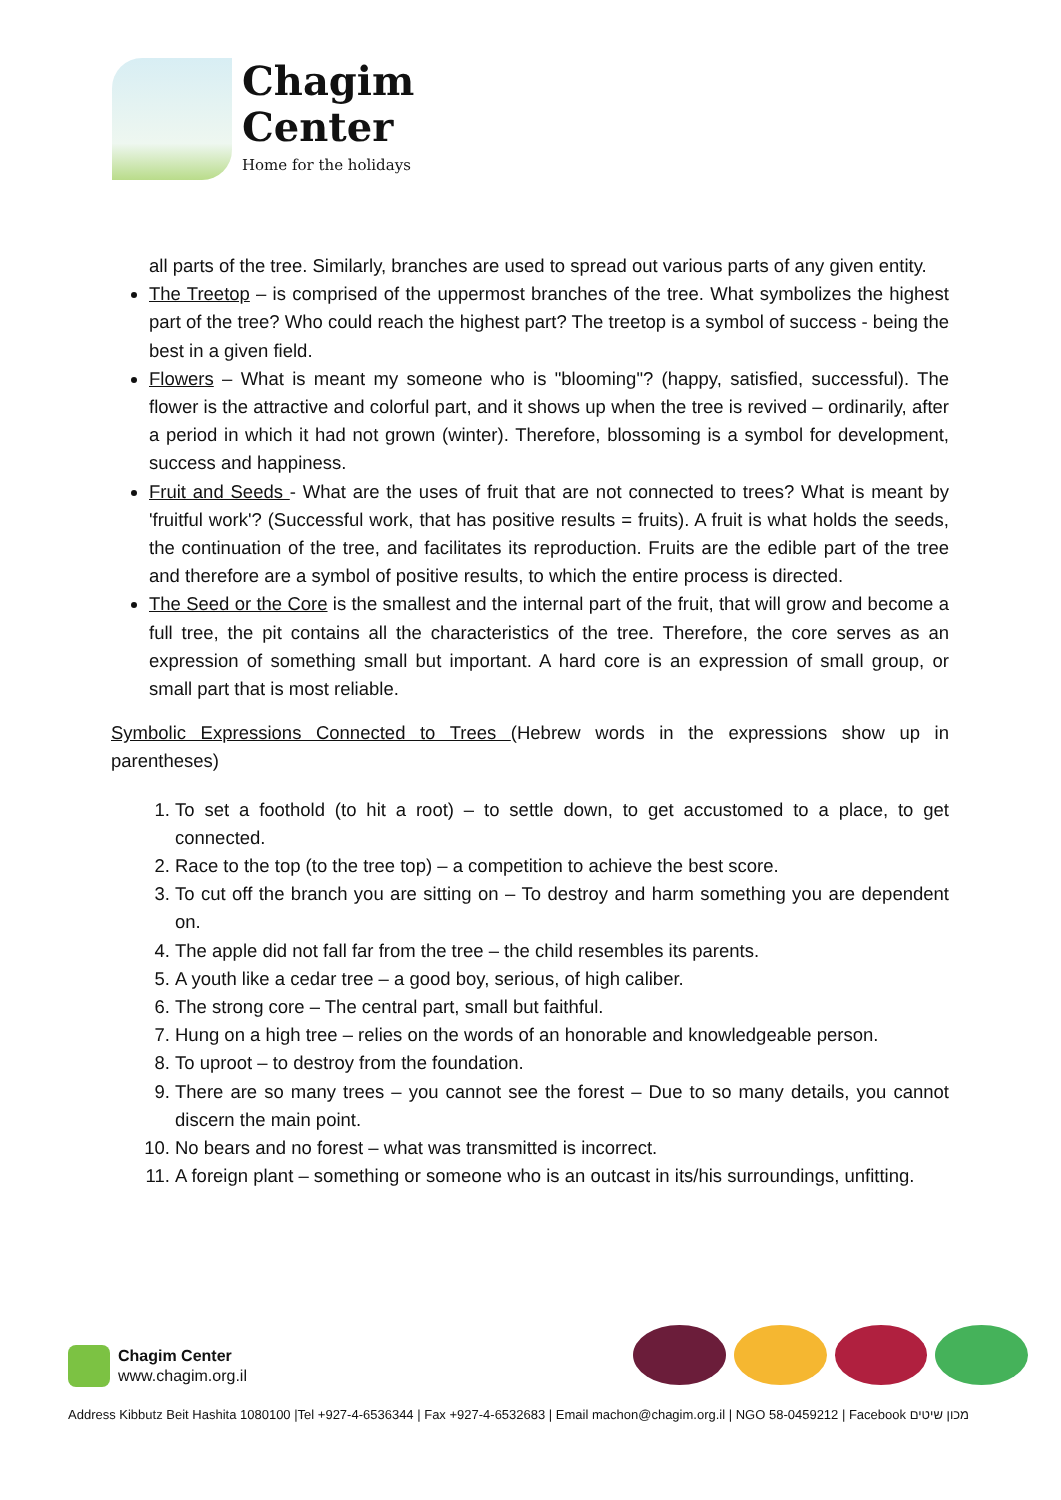Chagim
Center
Home for the holidays
all parts of the tree. Similarly, branches are used to spread out various parts of any given entity.
The Treetop – is comprised of the uppermost branches of the tree. What symbolizes the highest part of the tree? Who could reach the highest part? The treetop is a symbol of success - being the best in a given field.
Flowers – What is meant my someone who is "blooming"? (happy, satisfied, successful). The flower is the attractive and colorful part, and it shows up when the tree is revived – ordinarily, after a period in which it had not grown (winter). Therefore, blossoming is a symbol for development, success and happiness.
Fruit and Seeds - What are the uses of fruit that are not connected to trees? What is meant by 'fruitful work'? (Successful work, that has positive results = fruits). A fruit is what holds the seeds, the continuation of the tree, and facilitates its reproduction. Fruits are the edible part of the tree and therefore are a symbol of positive results, to which the entire process is directed.
The Seed or the Core is the smallest and the internal part of the fruit, that will grow and become a full tree, the pit contains all the characteristics of the tree. Therefore, the core serves as an expression of something small but important. A hard core is an expression of small group, or small part that is most reliable.
Symbolic Expressions Connected to Trees (Hebrew words in the expressions show up in parentheses)
1. To set a foothold (to hit a root) – to settle down, to get accustomed to a place, to get connected.
2. Race to the top (to the tree top) – a competition to achieve the best score.
3. To cut off the branch you are sitting on – To destroy and harm something you are dependent on.
4. The apple did not fall far from the tree – the child resembles its parents.
5. A youth like a cedar tree – a good boy, serious, of high caliber.
6. The strong core – The central part, small but faithful.
7. Hung on a high tree – relies on the words of an honorable and knowledgeable person.
8. To uproot – to destroy from the foundation.
9. There are so many trees – you cannot see the forest – Due to so many details, you cannot discern the main point.
10. No bears and no forest – what was transmitted is incorrect.
11. A foreign plant – something or someone who is an outcast in its/his surroundings, unfitting.
Chagim Center
www.chagim.org.il
Address Kibbutz Beit Hashita 1080100 |Tel +927-4-6536344 | Fax +927-4-6532683 | Email machon@chagim.org.il | NGO 58-0459212 | Facebook מכון שיטים